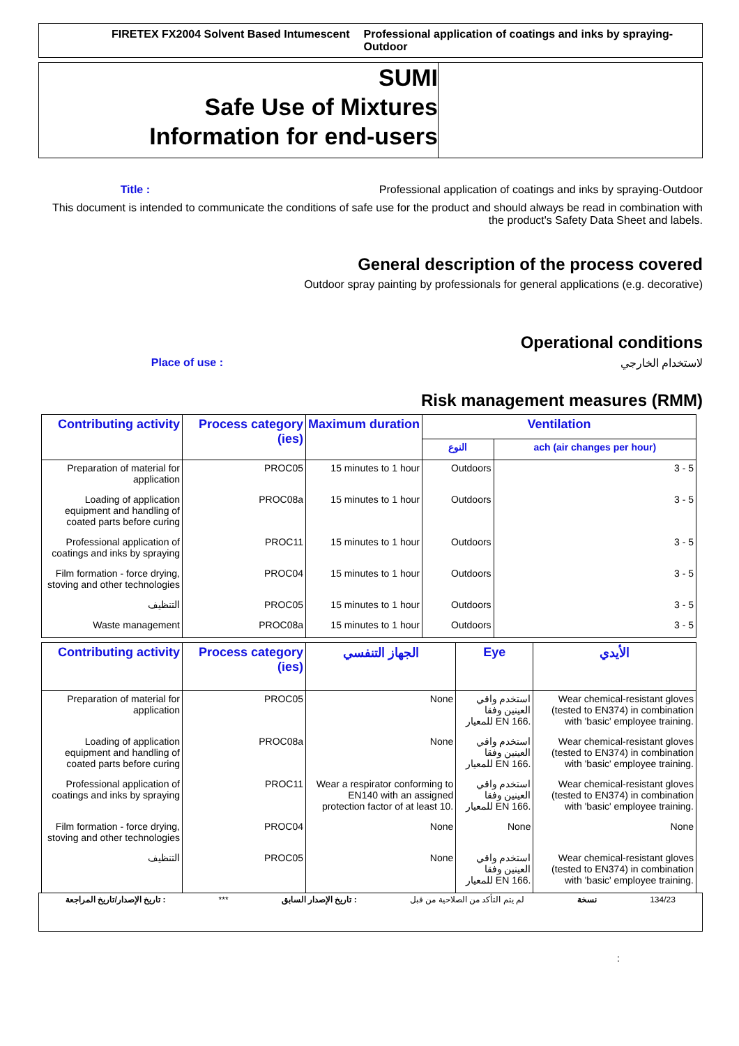FIRETEX FX2004 Solvent Based Intumescent Professional application of coatings and inks by spraying-Outdoor
SUMI
Safe Use of Mixtures
Information for end-users
Title : Professional application of coatings and inks by spraying-Outdoor
This document is intended to communicate the conditions of safe use for the product and should always be read in combination with the product's Safety Data Sheet and labels.
General description of the process covered
Outdoor spray painting by professionals for general applications (e.g. decorative)
Operational conditions
Place of use : لاستخدام الخارجي
Risk management measures (RMM)
| Contributing activity | Process category (ies) | Maximum duration | Ventilation | |
| --- | --- | --- | --- | --- |
| | | | النوع | ach (air changes per hour) |
| Preparation of material for application | PROC05 | 15 minutes to 1 hour | Outdoors | 3 - 5 |
| Loading of application equipment and handling of coated parts before curing | PROC08a | 15 minutes to 1 hour | Outdoors | 3 - 5 |
| Professional application of coatings and inks by spraying | PROC11 | 15 minutes to 1 hour | Outdoors | 3 - 5 |
| Film formation - force drying, stoving and other technologies | PROC04 | 15 minutes to 1 hour | Outdoors | 3 - 5 |
| التنظيف | PROC05 | 15 minutes to 1 hour | Outdoors | 3 - 5 |
| Waste management | PROC08a | 15 minutes to 1 hour | Outdoors | 3 - 5 |
| Contributing activity | Process category (ies) | الجهاز التنفسي | Eye | الأيدي |
| --- | --- | --- | --- | --- |
| Preparation of material for application | PROC05 | None | استخدم واقي العينين وفقا للمعيار EN 166. | Wear chemical-resistant gloves (tested to EN374) in combination with 'basic' employee training. |
| Loading of application equipment and handling of coated parts before curing | PROC08a | None | استخدم واقي العينين وفقا للمعيار EN 166. | Wear chemical-resistant gloves (tested to EN374) in combination with 'basic' employee training. |
| Professional application of coatings and inks by spraying | PROC11 | Wear a respirator conforming to EN140 with an assigned protection factor of at least 10. | استخدم واقي العينين وفقا للمعيار EN 166. | Wear chemical-resistant gloves (tested to EN374) in combination with 'basic' employee training. |
| Film formation - force drying, stoving and other technologies | PROC04 | None | None | None |
| التنظيف | PROC05 | None | استخدم واقي العينين وفقا للمعيار EN 166. | Wear chemical-resistant gloves (tested to EN374) in combination with 'basic' employee training. |
تاريخ الإصدار/تاريخ المراجعة : *** تاريخ الإصدار السابق : لم يتم التأكد من الصلاحية من قبل نسخة 134/23
: